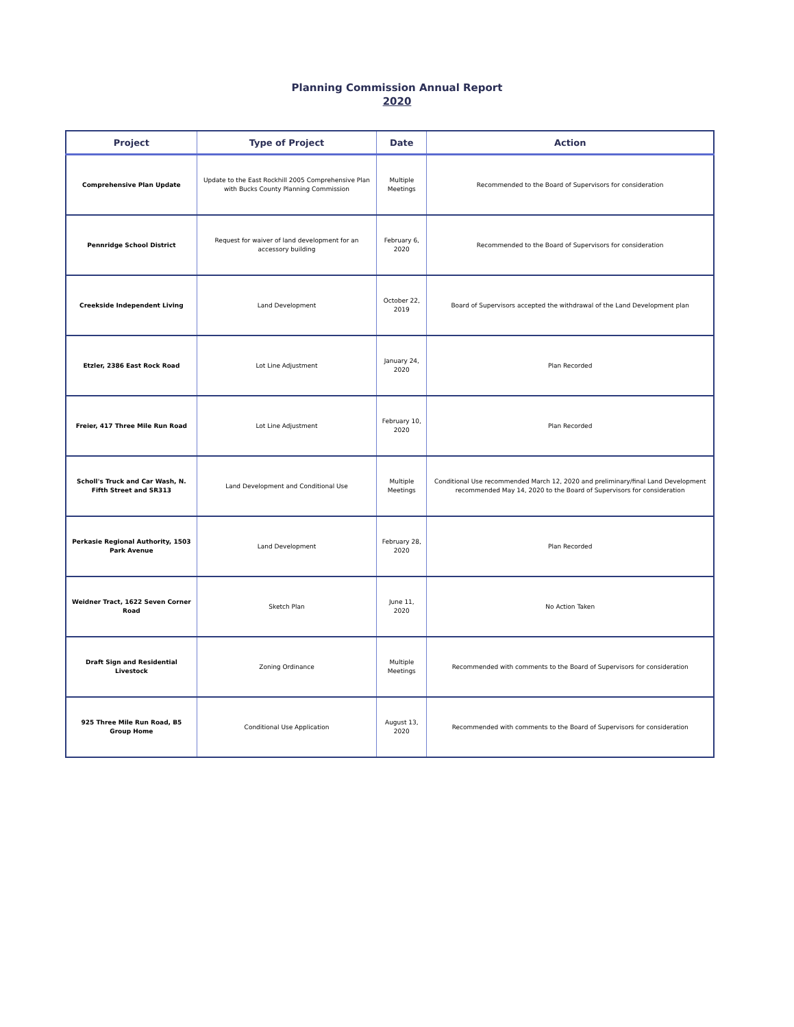Planning Commission Annual Report
2020
| Project | Type of Project | Date | Action |
| --- | --- | --- | --- |
| Comprehensive Plan Update | Update to the East Rockhill 2005 Comprehensive Plan with Bucks County Planning Commission | Multiple Meetings | Recommended to the Board of Supervisors for consideration |
| Pennridge School District | Request for waiver of land development for an accessory building | February 6, 2020 | Recommended to the Board of Supervisors for consideration |
| Creekside Independent Living | Land Development | October 22, 2019 | Board of Supervisors accepted the withdrawal of the Land Development plan |
| Etzler, 2386 East Rock Road | Lot Line Adjustment | January 24, 2020 | Plan Recorded |
| Freier, 417 Three Mile Run Road | Lot Line Adjustment | February 10, 2020 | Plan Recorded |
| Scholl's Truck and Car Wash, N. Fifth Street and SR313 | Land Development and Conditional Use | Multiple Meetings | Conditional Use recommended March 12, 2020 and preliminary/final Land Development recommended May 14, 2020 to the Board of Supervisors for consideration |
| Perkasie Regional Authority, 1503 Park Avenue | Land Development | February 28, 2020 | Plan Recorded |
| Weidner Tract, 1622 Seven Corner Road | Sketch Plan | June 11, 2020 | No Action Taken |
| Draft Sign and Residential Livestock | Zoning Ordinance | Multiple Meetings | Recommended with comments to the Board of Supervisors for consideration |
| 925 Three Mile Run Road, B5 Group Home | Conditional Use Application | August 13, 2020 | Recommended with comments to the Board of Supervisors for consideration |